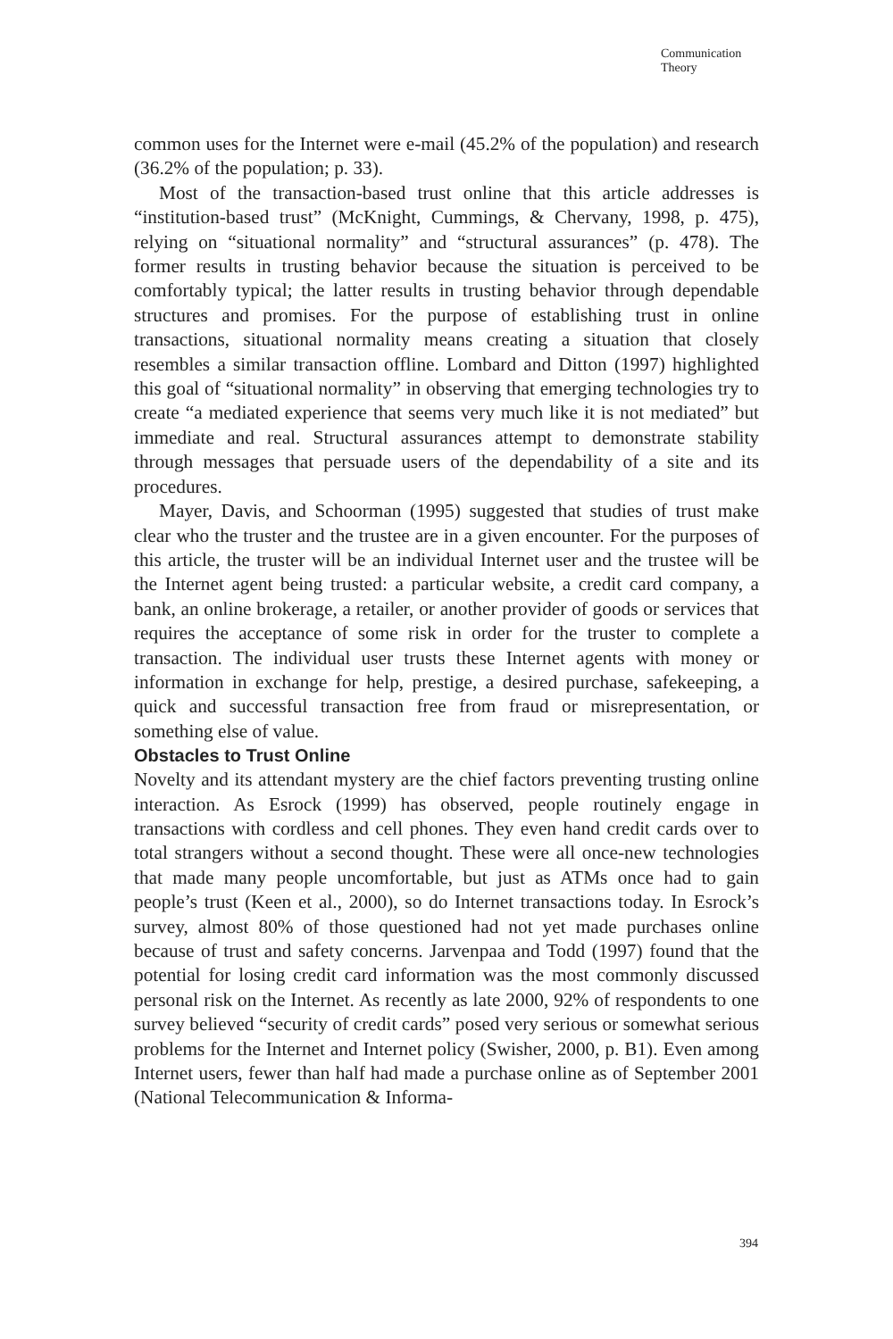Communication
Theory
common uses for the Internet were e-mail (45.2% of the population) and research (36.2% of the population; p. 33).
Most of the transaction-based trust online that this article addresses is “institution-based trust” (McKnight, Cummings, & Chervany, 1998, p. 475), relying on “situational normality” and “structural assurances” (p. 478). The former results in trusting behavior because the situation is perceived to be comfortably typical; the latter results in trusting behavior through dependable structures and promises. For the purpose of establishing trust in online transactions, situational normality means creating a situation that closely resembles a similar transaction offline. Lombard and Ditton (1997) highlighted this goal of “situational normality” in observing that emerging technologies try to create “a mediated experience that seems very much like it is not mediated” but immediate and real. Structural assurances attempt to demonstrate stability through messages that persuade users of the dependability of a site and its procedures.
Mayer, Davis, and Schoorman (1995) suggested that studies of trust make clear who the truster and the trustee are in a given encounter. For the purposes of this article, the truster will be an individual Internet user and the trustee will be the Internet agent being trusted: a particular website, a credit card company, a bank, an online brokerage, a retailer, or another provider of goods or services that requires the acceptance of some risk in order for the truster to complete a transaction. The individual user trusts these Internet agents with money or information in exchange for help, prestige, a desired purchase, safekeeping, a quick and successful transaction free from fraud or misrepresentation, or something else of value.
Obstacles to Trust Online
Novelty and its attendant mystery are the chief factors preventing trusting online interaction. As Esrock (1999) has observed, people routinely engage in transactions with cordless and cell phones. They even hand credit cards over to total strangers without a second thought. These were all once-new technologies that made many people uncomfortable, but just as ATMs once had to gain people’s trust (Keen et al., 2000), so do Internet transactions today. In Esrock’s survey, almost 80% of those questioned had not yet made purchases online because of trust and safety concerns. Jarvenpaa and Todd (1997) found that the potential for losing credit card information was the most commonly discussed personal risk on the Internet. As recently as late 2000, 92% of respondents to one survey believed “security of credit cards” posed very serious or somewhat serious problems for the Internet and Internet policy (Swisher, 2000, p. B1). Even among Internet users, fewer than half had made a purchase online as of September 2001 (National Telecommunication & Informa-
394